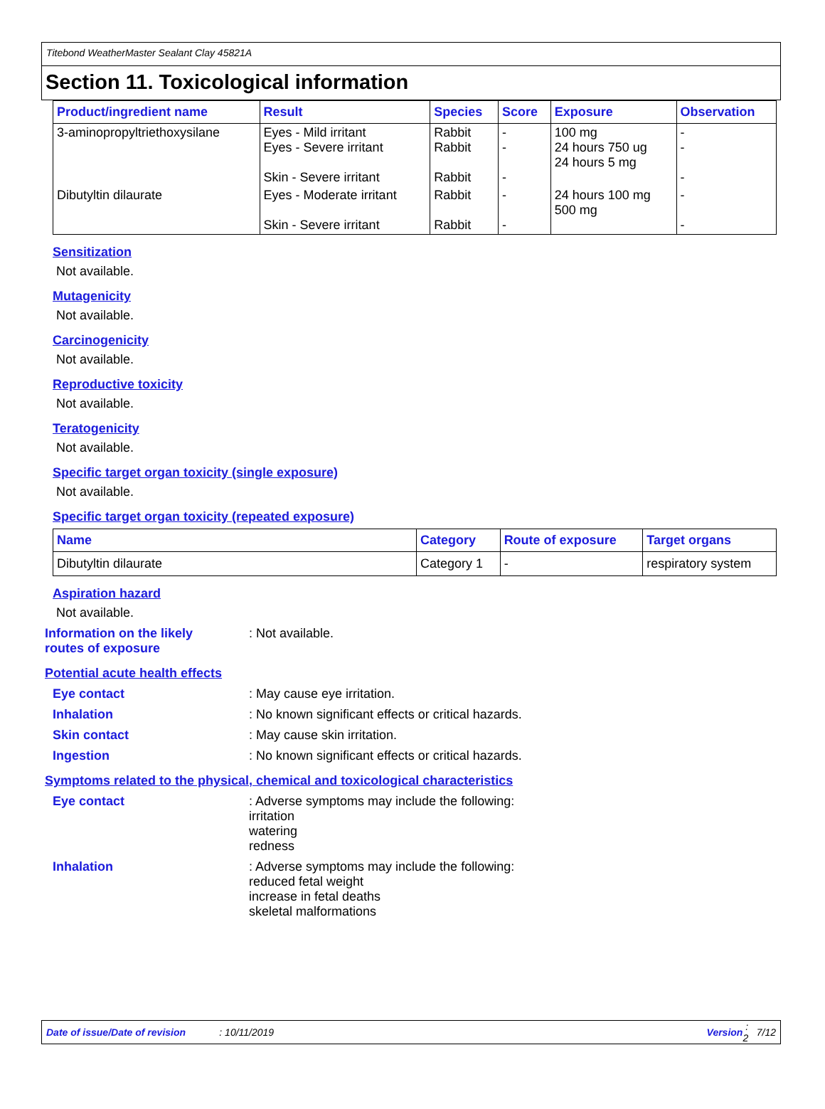Titebond WeatherMaster Sealant Clay 45821A
Section 11. Toxicological information
| Product/ingredient name | Result | Species | Score | Exposure | Observation |
| --- | --- | --- | --- | --- | --- |
| 3-aminopropyltriethoxysilane | Eyes - Mild irritant Eyes - Severe irritant Skin - Severe irritant | Rabbit Rabbit Rabbit | - - - | 100 mg 24 hours 750 ug 24 hours 5 mg | - - - |
| Dibutyltin dilaurate | Eyes - Moderate irritant Skin - Severe irritant | Rabbit Rabbit | - - | 24 hours 100 mg 500 mg | - - |
Sensitization
Not available.
Mutagenicity
Not available.
Carcinogenicity
Not available.
Reproductive toxicity
Not available.
Teratogenicity
Not available.
Specific target organ toxicity (single exposure)
Not available.
Specific target organ toxicity (repeated exposure)
| Name | Category | Route of exposure | Target organs |
| --- | --- | --- | --- |
| Dibutyltin dilaurate | Category 1 | - | respiratory system |
Aspiration hazard
Not available.
Information on the likely routes of exposure
: Not available.
Potential acute health effects
Eye contact
: May cause eye irritation.
Inhalation
: No known significant effects or critical hazards.
Skin contact
: May cause skin irritation.
Ingestion
: No known significant effects or critical hazards.
Symptoms related to the physical, chemical and toxicological characteristics
Eye contact
: Adverse symptoms may include the following:
irritation
watering
redness
Inhalation
: Adverse symptoms may include the following:
reduced fetal weight
increase in fetal deaths
skeletal malformations
Date of issue/Date of revision: 10/11/2019 Version : 2 7/12